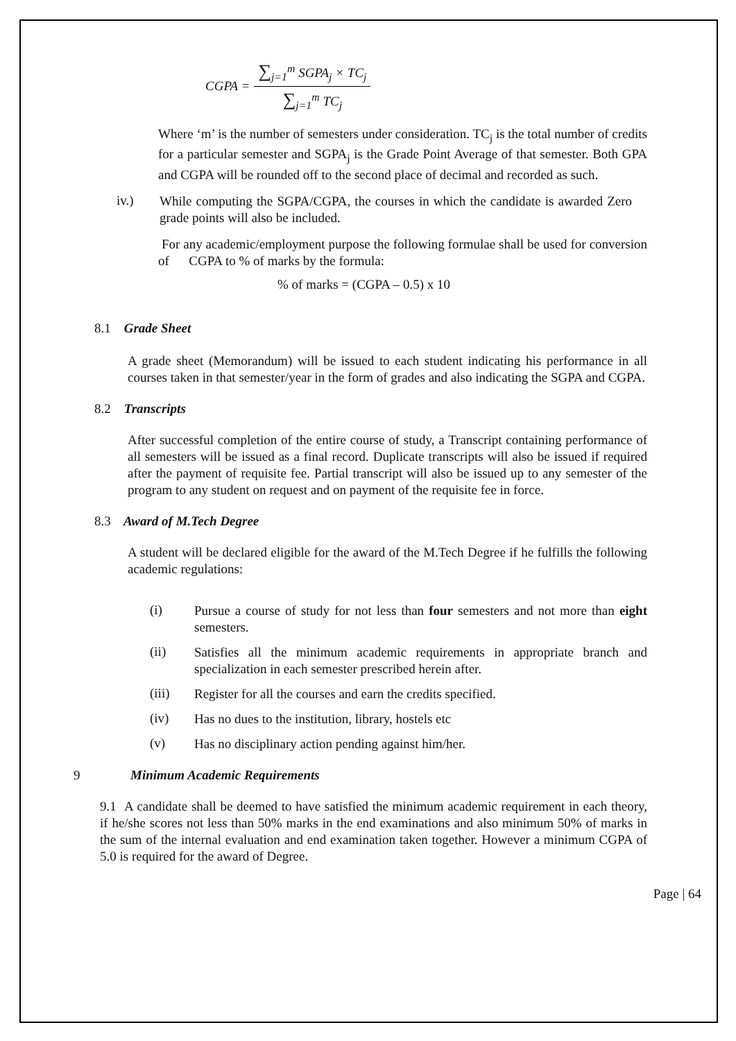CGPA =
∑<sub>j=1</sub><sup>m</sup> SGPA<sub>j</sub> × TC<sub>j</sub>
∑<sub>j=1</sub><sup>m</sup> TC<sub>j</sub>
Where ‘m’ is the number of semesters under consideration. TC<sub>j</sub> is the total number of credits for a particular semester and SGPA<sub>j</sub> is the Grade Point Average of that semester. Both GPA and CGPA will be rounded off to the second place of decimal and recorded as such.
iv.)
While computing the SGPA/CGPA, the courses in which the candidate is awarded Zero grade points will also be included.
For any academic/employment purpose the following formulae shall be used for conversion of CGPA to % of marks by the formula:
% of marks = (CGPA – 0.5) x 10
8.1 Grade Sheet
A grade sheet (Memorandum) will be issued to each student indicating his performance in all courses taken in that semester/year in the form of grades and also indicating the SGPA and CGPA.
8.2 Transcripts
After successful completion of the entire course of study, a Transcript containing performance of all semesters will be issued as a final record. Duplicate transcripts will also be issued if required after the payment of requisite fee. Partial transcript will also be issued up to any semester of the program to any student on request and on payment of the requisite fee in force.
8.3 Award of M.Tech Degree
A student will be declared eligible for the award of the M.Tech Degree if he fulfills the following academic regulations:
(i)
Pursue a course of study for not less than four semesters and not more than eight semesters.
(ii)
Satisfies all the minimum academic requirements in appropriate branch and specialization in each semester prescribed herein after.
(iii)
Register for all the courses and earn the credits specified.
(iv)
Has no dues to the institution, library, hostels etc
(v)
Has no disciplinary action pending against him/her.
9 Minimum Academic Requirements
9.1 A candidate shall be deemed to have satisfied the minimum academic requirement in each theory, if he/she scores not less than 50% marks in the end examinations and also minimum 50% of marks in the sum of the internal evaluation and end examination taken together. However a minimum CGPA of 5.0 is required for the award of Degree.
Page | 64